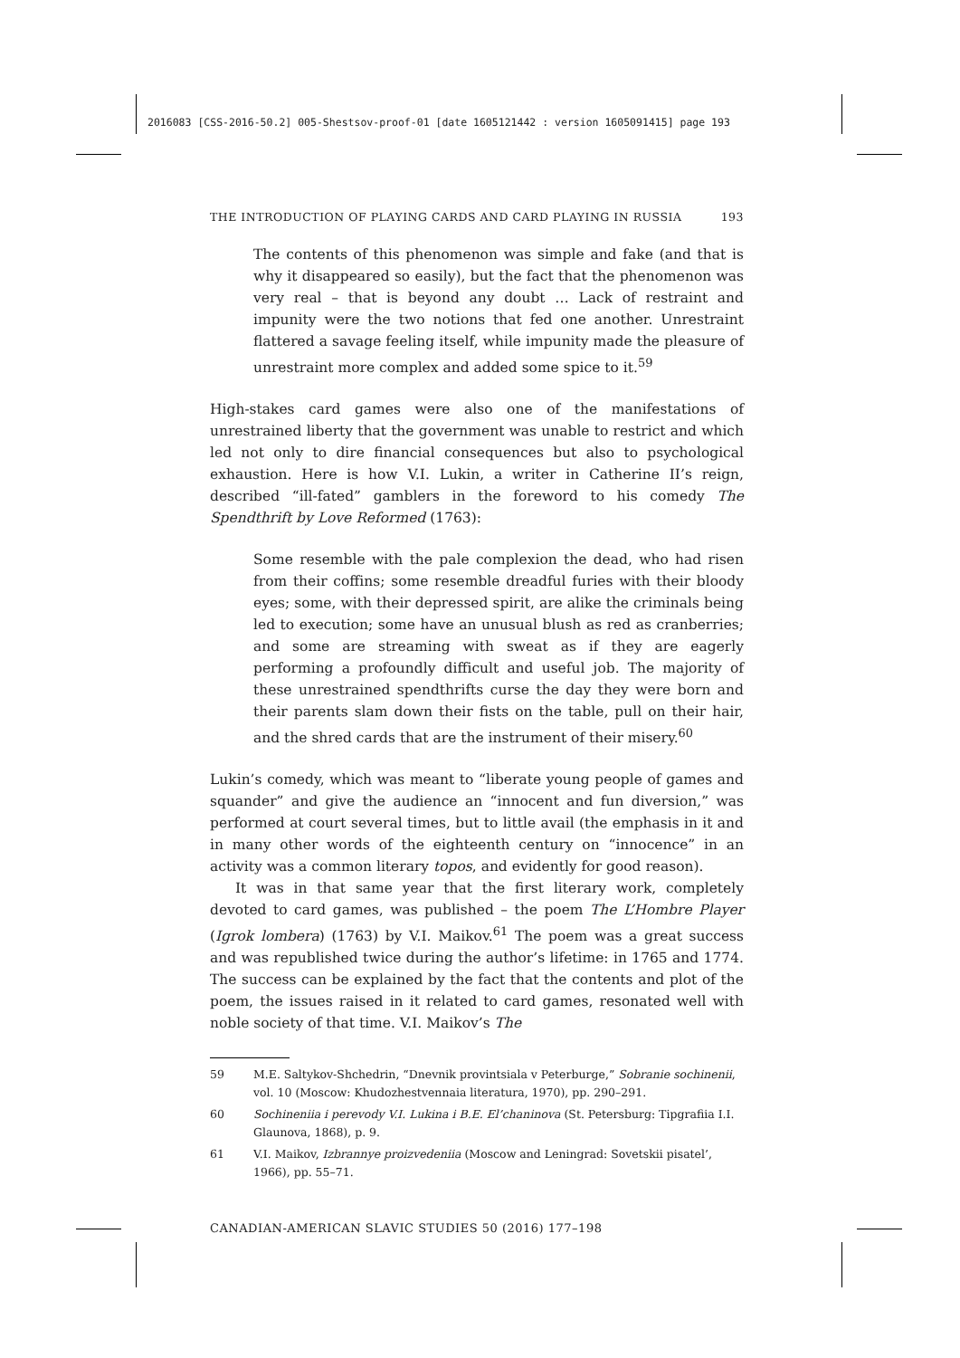2016083 [CSS-2016-50.2] 005-Shestsov-proof-01 [date 1605121442 : version 1605091415] page 193
THE INTRODUCTION OF PLAYING CARDS AND CARD PLAYING IN RUSSIA 193
The contents of this phenomenon was simple and fake (and that is why it disappeared so easily), but the fact that the phenomenon was very real – that is beyond any doubt … Lack of restraint and impunity were the two notions that fed one another. Unrestraint flattered a savage feeling itself, while impunity made the pleasure of unrestraint more complex and added some spice to it.<sup>59</sup>
High-stakes card games were also one of the manifestations of unrestrained liberty that the government was unable to restrict and which led not only to dire financial consequences but also to psychological exhaustion. Here is how V.I. Lukin, a writer in Catherine II’s reign, described “ill-fated” gamblers in the foreword to his comedy The Spendthrift by Love Reformed (1763):
Some resemble with the pale complexion the dead, who had risen from their coffins; some resemble dreadful furies with their bloody eyes; some, with their depressed spirit, are alike the criminals being led to execution; some have an unusual blush as red as cranberries; and some are streaming with sweat as if they are eagerly performing a profoundly difficult and useful job. The majority of these unrestrained spendthrifts curse the day they were born and their parents slam down their fists on the table, pull on their hair, and the shred cards that are the instrument of their misery.<sup>60</sup>
Lukin’s comedy, which was meant to “liberate young people of games and squander” and give the audience an “innocent and fun diversion,” was performed at court several times, but to little avail (the emphasis in it and in many other words of the eighteenth century on “innocence” in an activity was a common literary topos, and evidently for good reason).
It was in that same year that the first literary work, completely devoted to card games, was published – the poem The L’Hombre Player (Igrok lombera) (1763) by V.I. Maikov.<sup>61</sup> The poem was a great success and was republished twice during the author’s lifetime: in 1765 and 1774. The success can be explained by the fact that the contents and plot of the poem, the issues raised in it related to card games, resonated well with noble society of that time. V.I. Maikov’s The
59 M.E. Saltykov-Shchedrin, “Dnevnik provintsiala v Peterburge,” Sobranie sochinenii, vol. 10 (Moscow: Khudozhestvennaia literatura, 1970), pp. 290–291.
60 Sochineniia i perevody V.I. Lukina i B.E. El’chaninova (St. Petersburg: Tipgrafiia I.I. Glaunova, 1868), p. 9.
61 V.I. Maikov, Izbrannye proizvedeniia (Moscow and Leningrad: Sovetskii pisatel’, 1966), pp. 55–71.
CANADIAN-AMERICAN SLAVIC STUDIES 50 (2016) 177–198